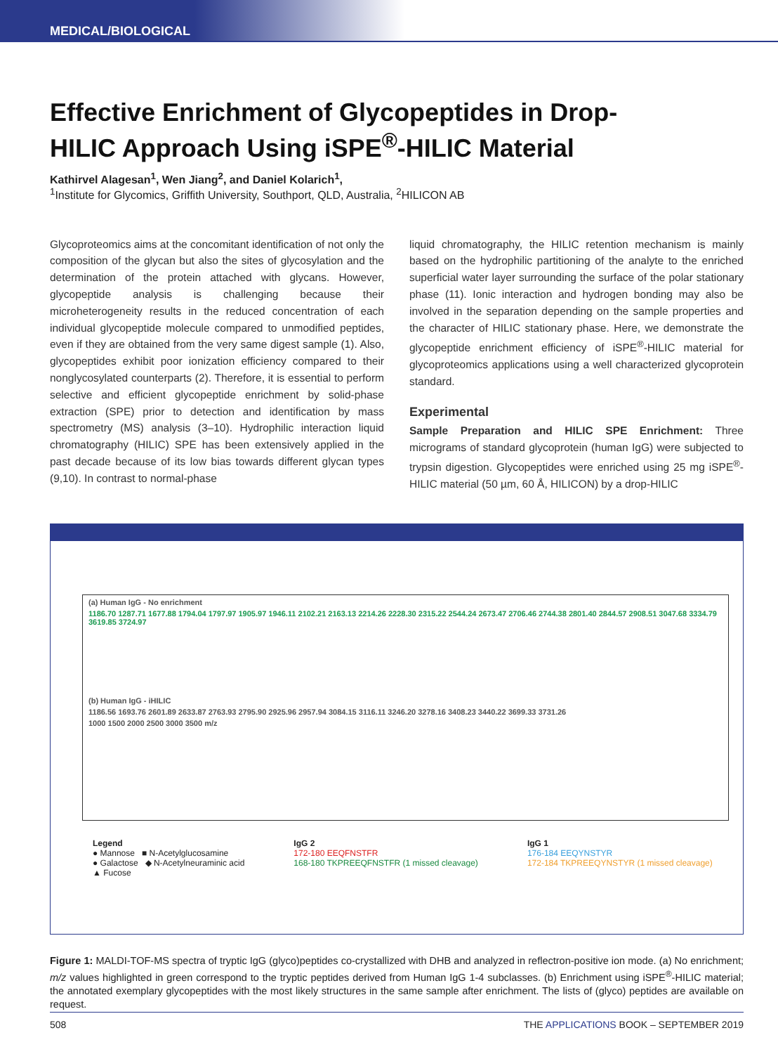MEDICAL/BIOLOGICAL
Effective Enrichment of Glycopeptides in Drop-HILIC Approach Using iSPE<sup>®</sup>-HILIC Material
Kathirvel Alagesan<sup>1</sup>, Wen Jiang<sup>2</sup>, and Daniel Kolarich<sup>1</sup>,
<sup>1</sup> Institute for Glycomics, Griffith University, Southport, QLD, Australia, <sup>2</sup>HILICON AB
Glycoproteomics aims at the concomitant identification of not only the composition of the glycan but also the sites of glycosylation and the determination of the protein attached with glycans. However, glycopeptide analysis is challenging because their microheterogeneity results in the reduced concentration of each individual glycopeptide molecule compared to unmodified peptides, even if they are obtained from the very same digest sample (1). Also, glycopeptides exhibit poor ionization efficiency compared to their nonglycosylated counterparts (2). Therefore, it is essential to perform selective and efficient glycopeptide enrichment by solid-phase extraction (SPE) prior to detection and identification by mass spectrometry (MS) analysis (3–10). Hydrophilic interaction liquid chromatography (HILIC) SPE has been extensively applied in the past decade because of its low bias towards different glycan types (9,10). In contrast to normal-phase
liquid chromatography, the HILIC retention mechanism is mainly based on the hydrophilic partitioning of the analyte to the enriched superficial water layer surrounding the surface of the polar stationary phase (11). Ionic interaction and hydrogen bonding may also be involved in the separation depending on the sample properties and the character of HILIC stationary phase. Here, we demonstrate the glycopeptide enrichment efficiency of iSPE<sup>®</sup>-HILIC material for glycoproteomics applications using a well characterized glycoprotein standard.
Experimental
Sample Preparation and HILIC SPE Enrichment: Three micrograms of standard glycoprotein (human IgG) were subjected to trypsin digestion. Glycopeptides were enriched using 25 mg iSPE<sup>®</sup>-HILIC material (50 µm, 60 Å, HILICON) by a drop-HILIC
(a) Human IgG - No enrichment
1186.70 1287.71 1677.88 1794.04 1797.97 1905.97 1946.11 2102.21 2163.13 2214.26 2228.30 2315.22 2544.24 2673.47 2706.46 2744.38 2801.40 2844.57 2908.51 3047.68 3334.79 3619.85 3724.97
(b) Human IgG - iHILIC
1186.56 1693.76 2601.89 2633.87 2763.93 2795.90 2925.96 2957.94 3084.15 3116.11 3246.20 3278.16 3408.23 3440.22 3699.33 3731.26
1000 1500 2000 2500 3000 3500 m/z
Legend
● Mannose ■ N-Acetylglucosamine
● Galactose ◆ N-Acetylneuraminic acid
▲ Fucose
IgG 2
172-180 EEQFNSTFR
168-180 TKPREEQFNSTFR (1 missed cleavage)
IgG 1
176-184 EEQYNSTYR
172-184 TKPREEQYNSTYR (1 missed cleavage)
Figure 1: MALDI-TOF-MS spectra of tryptic IgG (glyco)peptides co-crystallized with DHB and analyzed in reflectron-positive ion mode. (a) No enrichment; m/z values highlighted in green correspond to the tryptic peptides derived from Human IgG 1-4 subclasses. (b) Enrichment using iSPE<sup>®</sup>-HILIC material; the annotated exemplary glycopeptides with the most likely structures in the same sample after enrichment. The lists of (glyco) peptides are available on request.
508 THE APPLICATIONS BOOK – SEPTEMBER 2019